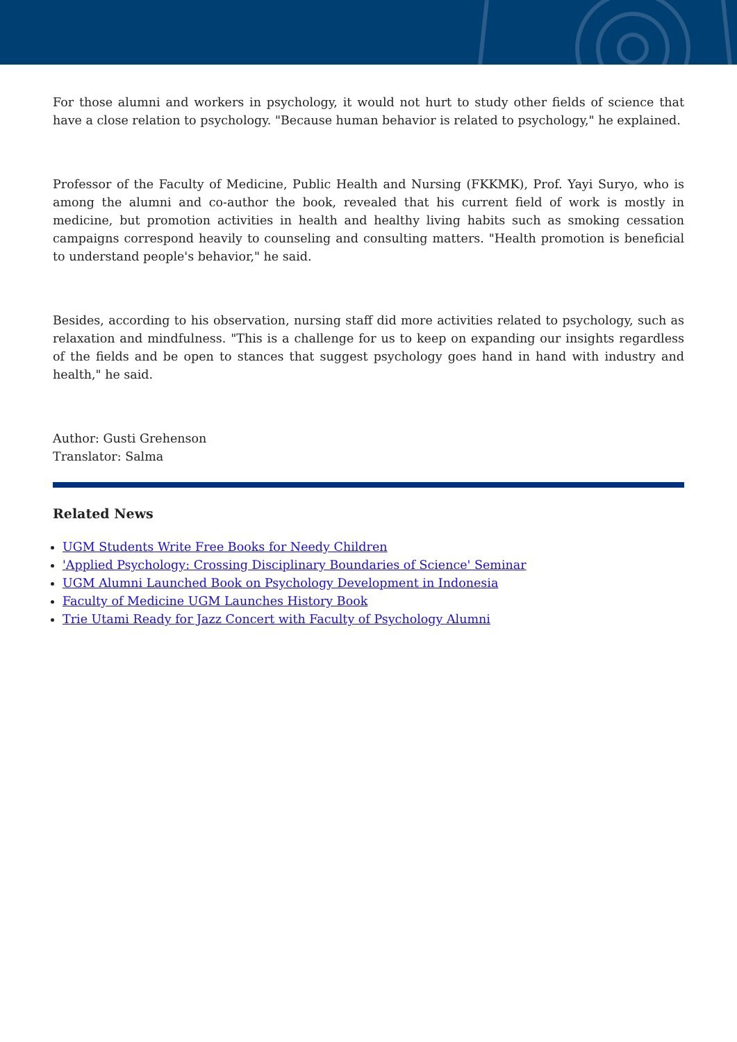For those alumni and workers in psychology, it would not hurt to study other fields of science that have a close relation to psychology. "Because human behavior is related to psychology," he explained.
Professor of the Faculty of Medicine, Public Health and Nursing (FKKMK), Prof. Yayi Suryo, who is among the alumni and co-author the book, revealed that his current field of work is mostly in medicine, but promotion activities in health and healthy living habits such as smoking cessation campaigns correspond heavily to counseling and consulting matters. "Health promotion is beneficial to understand people's behavior," he said.
Besides, according to his observation, nursing staff did more activities related to psychology, such as relaxation and mindfulness. "This is a challenge for us to keep on expanding our insights regardless of the fields and be open to stances that suggest psychology goes hand in hand with industry and health," he said.
Author: Gusti Grehenson
Translator: Salma
Related News
UGM Students Write Free Books for Needy Children
'Applied Psychology: Crossing Disciplinary Boundaries of Science' Seminar
UGM Alumni Launched Book on Psychology Development in Indonesia
Faculty of Medicine UGM Launches History Book
Trie Utami Ready for Jazz Concert with Faculty of Psychology Alumni